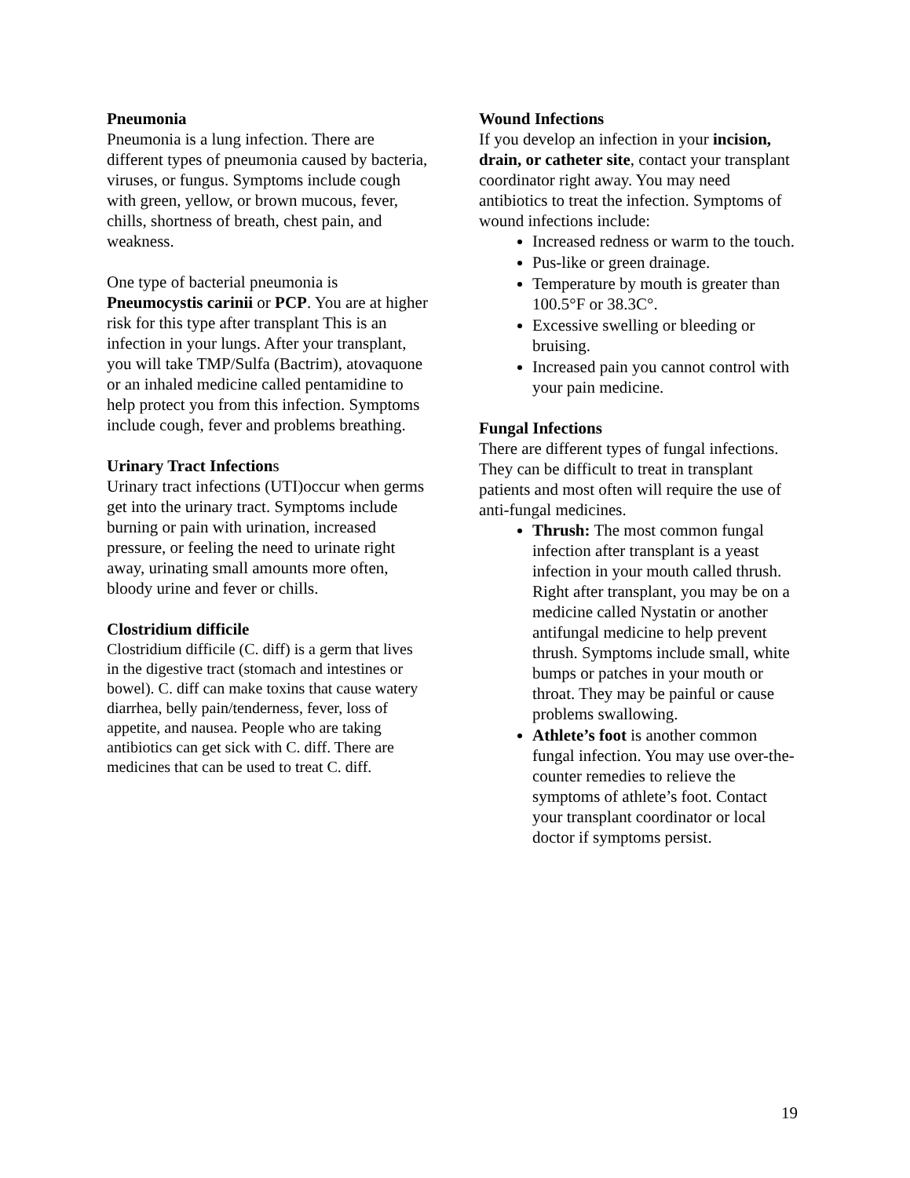Pneumonia
Pneumonia is a lung infection. There are different types of pneumonia caused by bacteria, viruses, or fungus. Symptoms include cough with green, yellow, or brown mucous, fever, chills, shortness of breath, chest pain, and weakness.
One type of bacterial pneumonia is Pneumocystis carinii or PCP. You are at higher risk for this type after transplant This is an infection in your lungs. After your transplant, you will take TMP/Sulfa (Bactrim), atovaquone or an inhaled medicine called pentamidine to help protect you from this infection. Symptoms include cough, fever and problems breathing.
Urinary Tract Infections
Urinary tract infections (UTI)occur when germs get into the urinary tract. Symptoms include burning or pain with urination, increased pressure, or feeling the need to urinate right away, urinating small amounts more often, bloody urine and fever or chills.
Clostridium difficile
Clostridium difficile (C. diff) is a germ that lives in the digestive tract (stomach and intestines or bowel). C. diff can make toxins that cause watery diarrhea, belly pain/tenderness, fever, loss of appetite, and nausea. People who are taking antibiotics can get sick with C. diff. There are medicines that can be used to treat C. diff.
Wound Infections
If you develop an infection in your incision, drain, or catheter site, contact your transplant coordinator right away. You may need antibiotics to treat the infection. Symptoms of wound infections include:
Increased redness or warm to the touch.
Pus-like or green drainage.
Temperature by mouth is greater than 100.5°F or 38.3C°.
Excessive swelling or bleeding or bruising.
Increased pain you cannot control with your pain medicine.
Fungal Infections
There are different types of fungal infections. They can be difficult to treat in transplant patients and most often will require the use of anti-fungal medicines.
Thrush: The most common fungal infection after transplant is a yeast infection in your mouth called thrush. Right after transplant, you may be on a medicine called Nystatin or another antifungal medicine to help prevent thrush. Symptoms include small, white bumps or patches in your mouth or throat. They may be painful or cause problems swallowing.
Athlete’s foot is another common fungal infection. You may use over-the-counter remedies to relieve the symptoms of athlete’s foot. Contact your transplant coordinator or local doctor if symptoms persist.
19